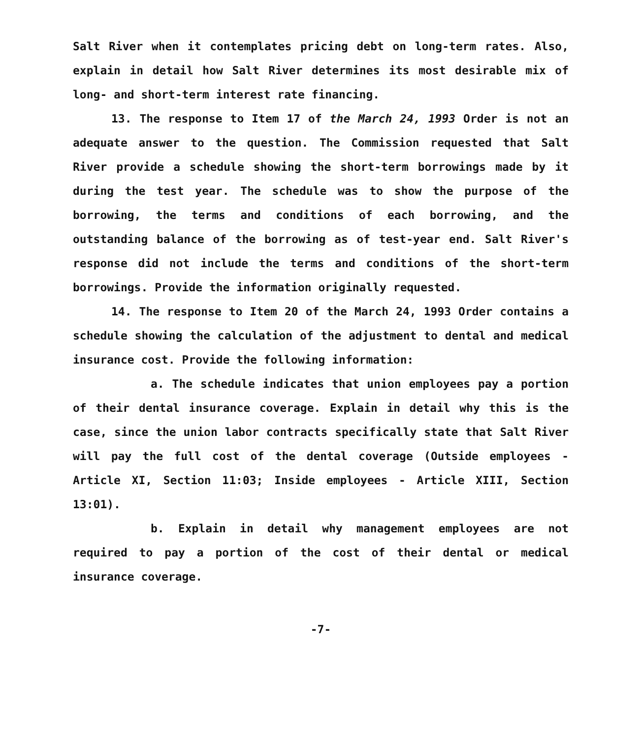Salt River when it contemplates pricing debt on long-term rates. Also, explain in detail how Salt River determines its most desirable mix of long- and short-term interest rate financing.
13. The response to Item 17 of the March 24, 1993 Order is not an adequate answer to the question. The Commission requested that Salt River provide a schedule showing the short-term borrowings made by it during the test year. The schedule was to show the purpose of the borrowing, the terms and conditions of each borrowing, and the outstanding balance of the borrowing as of test-year end. Salt River's response did not include the terms and conditions of the short-term borrowings. Provide the information originally requested.
14. The response to Item 20 of the March 24, 1993 Order contains a schedule showing the calculation of the adjustment to dental and medical insurance cost. Provide the following information:
a. The schedule indicates that union employees pay a portion of their dental insurance coverage. Explain in detail why this is the case, since the union labor contracts specifically state that Salt River will pay the full cost of the dental coverage (Outside employees - Article XI, Section 11:03; Inside employees - Article XIII, Section 13:01).
b. Explain in detail why management employees are not required to pay a portion of the cost of their dental or medical insurance coverage.
-7-